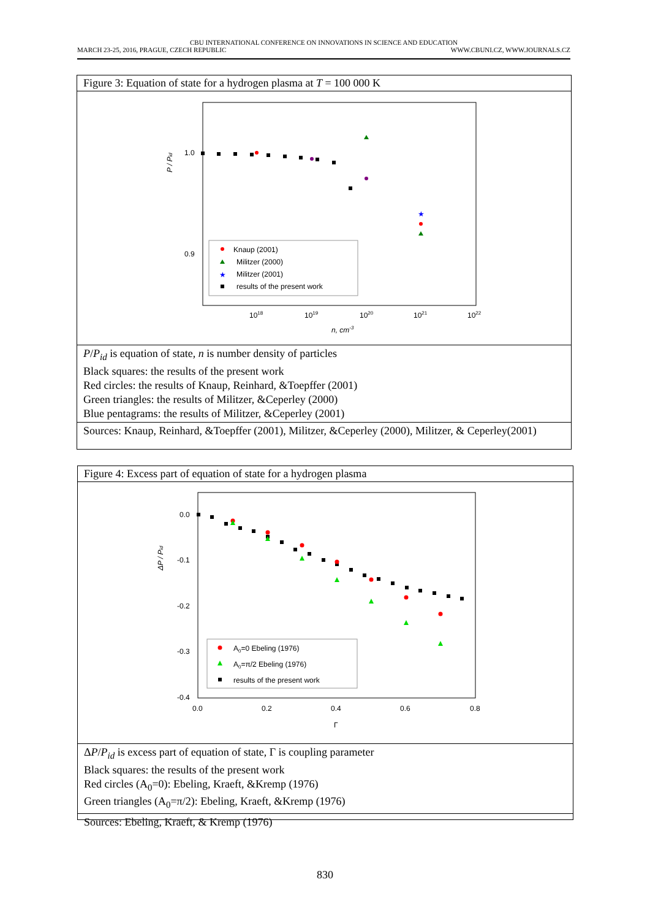CBU INTERNATIONAL CONFERENCE ON INNOVATIONS IN SCIENCE AND EDUCATION
MARCH 23-25, 2016, PRAGUE, CZECH REPUBLIC WWW.CBUNI.CZ, WWW.JOURNALS.CZ
Figure 3: Equation of state for a hydrogen plasma at T = 100 000 K
1.0
0.9
1018
1019
1020
1021
1022
n, cm-3
P / Pid
★
Knaup (2001)
Militzer (2000)
★
Militzer (2001)
results of the present work
P/P<sub>id</sub> is equation of state, n is number density of particles
Black squares: the results of the present work
Red circles: the results of Knaup, Reinhard, &Toepffer (2001)
Green triangles: the results of Militzer, &Ceperley (2000)
Blue pentagrams: the results of Militzer, &Ceperley (2001)
Sources: Knaup, Reinhard, &Toepffer (2001), Militzer, &Ceperley (2000), Militzer, & Ceperley(2001)
Figure 4: Excess part of equation of state for a hydrogen plasma
0.0
-0.1
-0.2
-0.3
-0.4
0.0
0.2
0.4
0.6
0.8
Γ
ΔP / Pid
A0=0 Ebeling (1976)
A0=π/2 Ebeling (1976)
results of the present work
ΔP/P<sub>id</sub> is excess part of equation of state, Γ is coupling parameter
Black squares: the results of the present work
Red circles (A<sub>0</sub>=0): Ebeling, Kraeft, &Kremp (1976)
Green triangles (A<sub>0</sub>=π/2): Ebeling, Kraeft, &Kremp (1976)
Sources: Ebeling, Kraeft, & Kremp (1976)
830